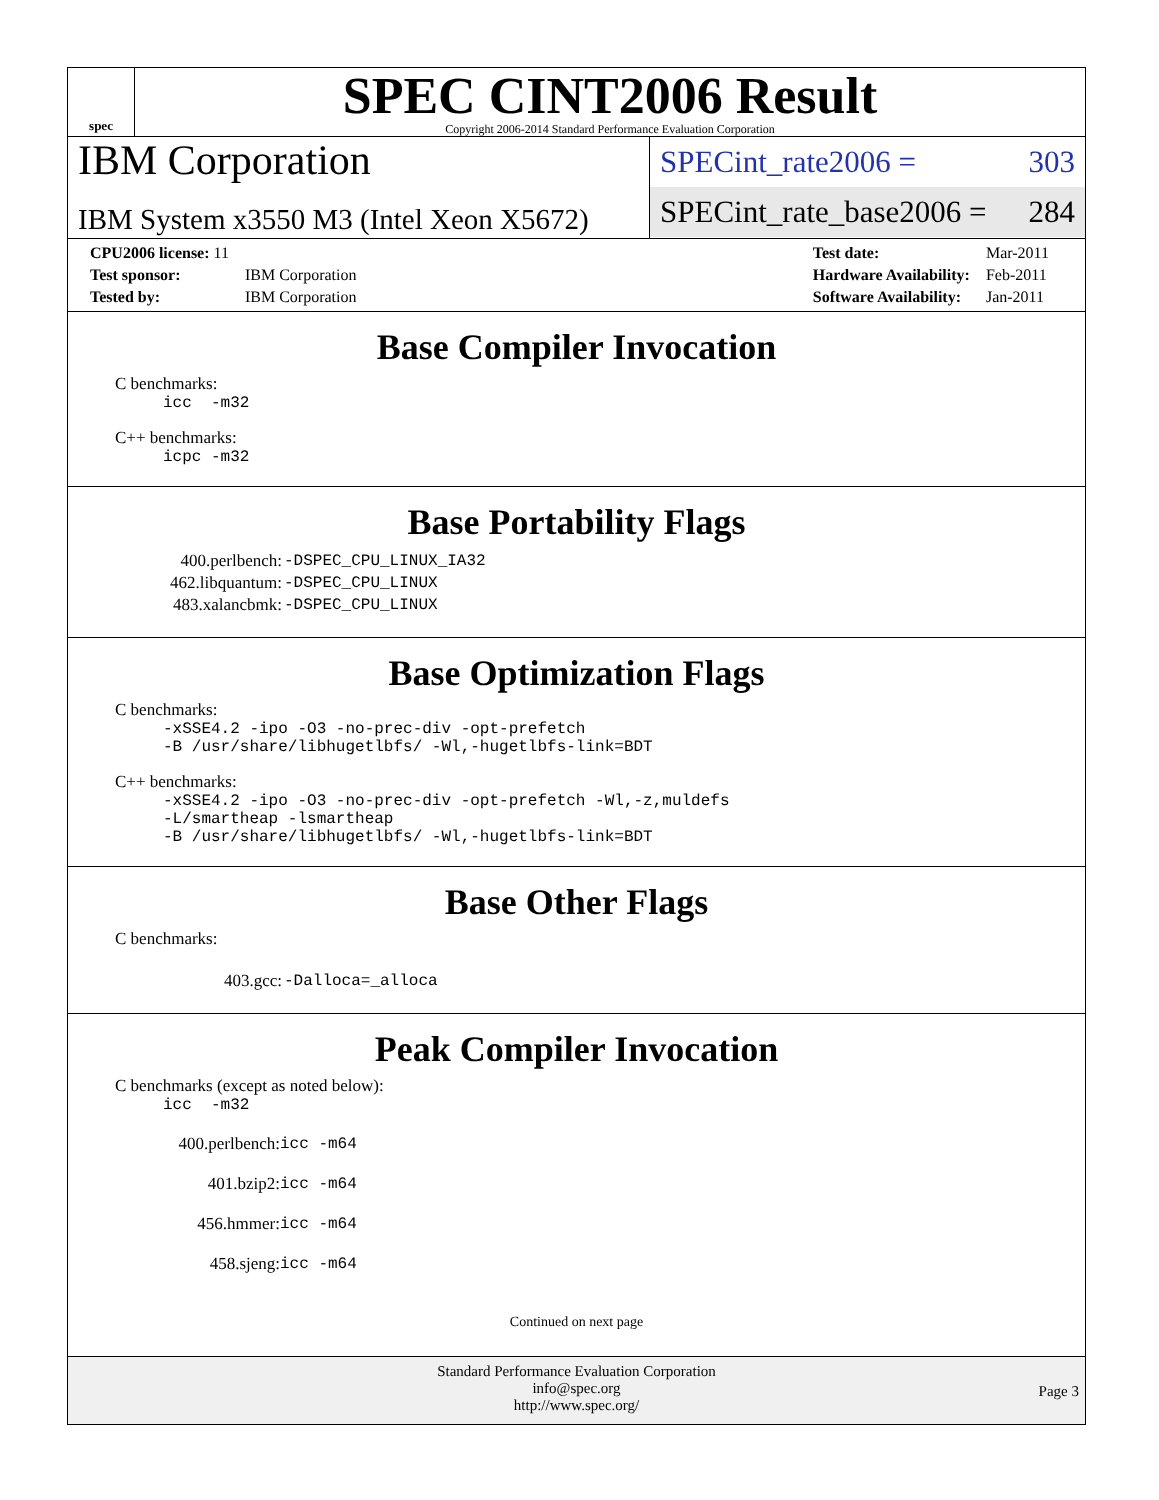spec
SPEC CINT2006 Result
Copyright 2006-2014 Standard Performance Evaluation Corporation
IBM Corporation
IBM System x3550 M3 (Intel Xeon X5672)
SPECint_rate2006 = 303
SPECint_rate_base2006 = 284
| CPU2006 license: 11 | |
| Test sponsor: | IBM Corporation |
| Tested by: | IBM Corporation |
| Test date: | Mar-2011 |
| Hardware Availability: | Feb-2011 |
| Software Availability: | Jan-2011 |
Base Compiler Invocation
C benchmarks:
icc -m32
C++ benchmarks:
icpc -m32
Base Portability Flags
| 400.perlbench: | -DSPEC_CPU_LINUX_IA32 |
| 462.libquantum: | -DSPEC_CPU_LINUX |
| 483.xalancbmk: | -DSPEC_CPU_LINUX |
Base Optimization Flags
C benchmarks:
-xSSE4.2 -ipo -O3 -no-prec-div -opt-prefetch -B /usr/share/libhugetlbfs/ -Wl,-hugetlbfs-link=BDT
C++ benchmarks:
-xSSE4.2 -ipo -O3 -no-prec-div -opt-prefetch -Wl,-z,muldefs -L/smartheap -lsmartheap -B /usr/share/libhugetlbfs/ -Wl,-hugetlbfs-link=BDT
Base Other Flags
C benchmarks:
| 403.gcc: | -Dalloca=_alloca |
Peak Compiler Invocation
C benchmarks (except as noted below):
icc -m32
| 400.perlbench: | icc -m64 |
| 401.bzip2: | icc -m64 |
| 456.hmmer: | icc -m64 |
| 458.sjeng: | icc -m64 |
Continued on next page
Standard Performance Evaluation Corporation
info@spec.org
http://www.spec.org/
Page 3